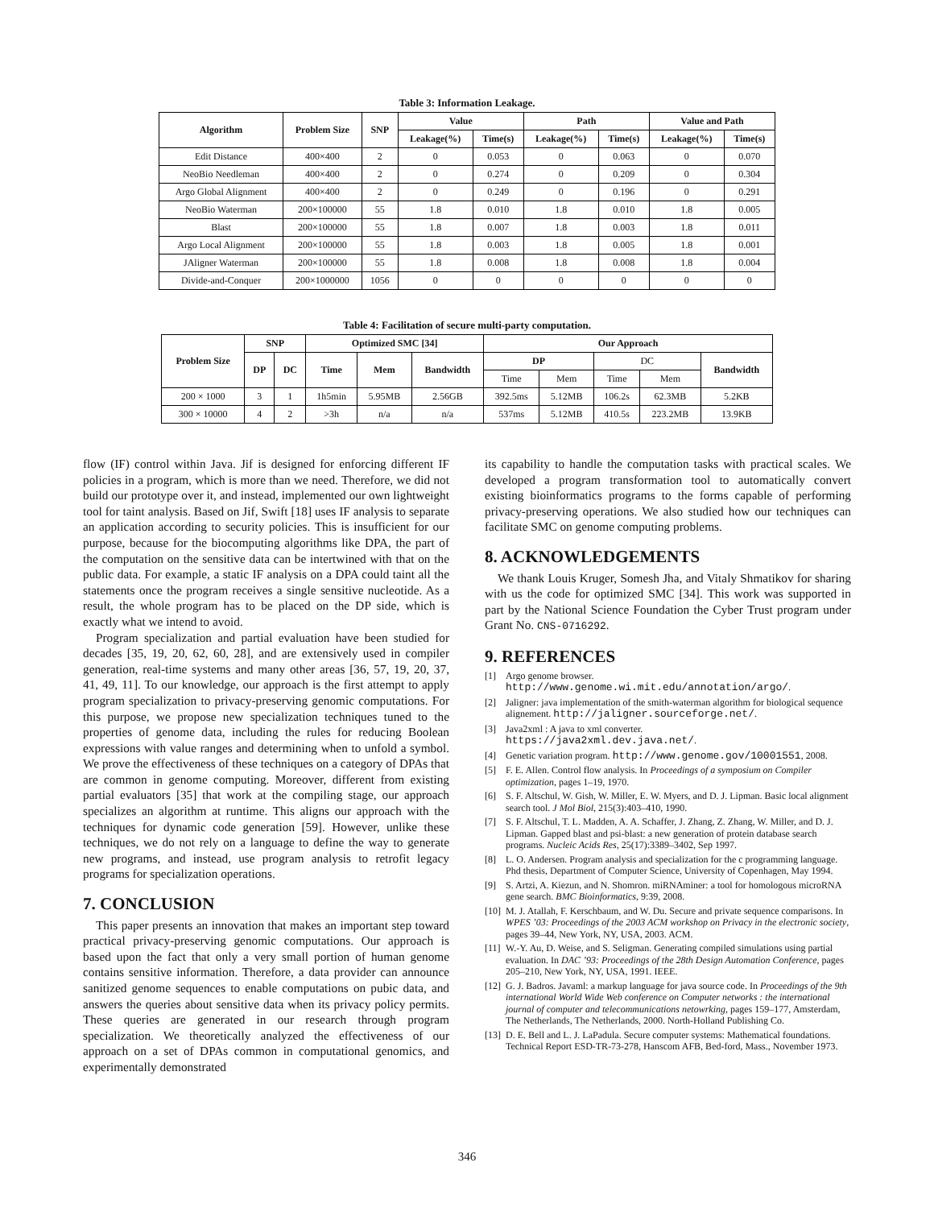Table 3: Information Leakage.
| Algorithm | Problem Size | SNP | Value | | Path | | Value and Path | |
| --- | --- | --- | --- | --- | --- | --- | --- | --- |
| | | | Leakage(%) | Time(s) | Leakage(%) | Time(s) | Leakage(%) | Time(s) |
| Edit Distance | 400×400 | 2 | 0 | 0.053 | 0 | 0.063 | 0 | 0.070 |
| NeoBio Needleman | 400×400 | 2 | 0 | 0.274 | 0 | 0.209 | 0 | 0.304 |
| Argo Global Alignment | 400×400 | 2 | 0 | 0.249 | 0 | 0.196 | 0 | 0.291 |
| NeoBio Waterman | 200×100000 | 55 | 1.8 | 0.010 | 1.8 | 0.010 | 1.8 | 0.005 |
| Blast | 200×100000 | 55 | 1.8 | 0.007 | 1.8 | 0.003 | 1.8 | 0.011 |
| Argo Local Alignment | 200×100000 | 55 | 1.8 | 0.003 | 1.8 | 0.005 | 1.8 | 0.001 |
| JAligner Waterman | 200×100000 | 55 | 1.8 | 0.008 | 1.8 | 0.008 | 1.8 | 0.004 |
| Divide-and-Conquer | 200×1000000 | 1056 | 0 | 0 | 0 | 0 | 0 | 0 |
Table 4: Facilitation of secure multi-party computation.
| Problem Size | SNP | | Optimized SMC [34] | | | Our Approach | | | | |
| --- | --- | --- | --- | --- | --- | --- | --- | --- | --- | --- |
| | DP | DC | Time | Mem | Bandwidth | DP | | DC | | Bandwidth |
| | | | | | | Time | Mem | Time | Mem | |
| 200 × 1000 | 3 | 1 | 1h5min | 5.95MB | 2.56GB | 392.5ms | 5.12MB | 106.2s | 62.3MB | 5.2KB |
| 300 × 10000 | 4 | 2 | >3h | n/a | n/a | 537ms | 5.12MB | 410.5s | 223.2MB | 13.9KB |
flow (IF) control within Java. Jif is designed for enforcing different IF policies in a program, which is more than we need. Therefore, we did not build our prototype over it, and instead, implemented our own lightweight tool for taint analysis. Based on Jif, Swift [18] uses IF analysis to separate an application according to security policies. This is insufficient for our purpose, because for the biocomputing algorithms like DPA, the part of the computation on the sensitive data can be intertwined with that on the public data. For example, a static IF analysis on a DPA could taint all the statements once the program receives a single sensitive nucleotide. As a result, the whole program has to be placed on the DP side, which is exactly what we intend to avoid.
Program specialization and partial evaluation have been studied for decades [35, 19, 20, 62, 60, 28], and are extensively used in compiler generation, real-time systems and many other areas [36, 57, 19, 20, 37, 41, 49, 11]. To our knowledge, our approach is the first attempt to apply program specialization to privacy-preserving genomic computations. For this purpose, we propose new specialization techniques tuned to the properties of genome data, including the rules for reducing Boolean expressions with value ranges and determining when to unfold a symbol. We prove the effectiveness of these techniques on a category of DPAs that are common in genome computing. Moreover, different from existing partial evaluators [35] that work at the compiling stage, our approach specializes an algorithm at runtime. This aligns our approach with the techniques for dynamic code generation [59]. However, unlike these techniques, we do not rely on a language to define the way to generate new programs, and instead, use program analysis to retrofit legacy programs for specialization operations.
7. CONCLUSION
This paper presents an innovation that makes an important step toward practical privacy-preserving genomic computations. Our approach is based upon the fact that only a very small portion of human genome contains sensitive information. Therefore, a data provider can announce sanitized genome sequences to enable computations on pubic data, and answers the queries about sensitive data when its privacy policy permits. These queries are generated in our research through program specialization. We theoretically analyzed the effectiveness of our approach on a set of DPAs common in computational genomics, and experimentally demonstrated
its capability to handle the computation tasks with practical scales. We developed a program transformation tool to automatically convert existing bioinformatics programs to the forms capable of performing privacy-preserving operations. We also studied how our techniques can facilitate SMC on genome computing problems.
8. ACKNOWLEDGEMENTS
We thank Louis Kruger, Somesh Jha, and Vitaly Shmatikov for sharing with us the code for optimized SMC [34]. This work was supported in part by the National Science Foundation the Cyber Trust program under Grant No. CNS-0716292.
9. REFERENCES
[1] Argo genome browser.
http://www.genome.wi.mit.edu/annotation/argo/.
[2] Jaligner: java implementation of the smith-waterman algorithm for biological sequence alignement. http://jaligner.sourceforge.net/.
[3] Java2xml : A java to xml converter.
https://java2xml.dev.java.net/.
[4] Genetic variation program. http://www.genome.gov/10001551, 2008.
[5] F. E. Allen. Control flow analysis. In Proceedings of a symposium on Compiler optimization, pages 1–19, 1970.
[6] S. F. Altschul, W. Gish, W. Miller, E. W. Myers, and D. J. Lipman. Basic local alignment search tool. J Mol Biol, 215(3):403–410, 1990.
[7] S. F. Altschul, T. L. Madden, A. A. Schaffer, J. Zhang, Z. Zhang, W. Miller, and D. J. Lipman. Gapped blast and psi-blast: a new generation of protein database search programs. Nucleic Acids Res, 25(17):3389–3402, Sep 1997.
[8] L. O. Andersen. Program analysis and specialization for the c programming language. Phd thesis, Department of Computer Science, University of Copenhagen, May 1994.
[9] S. Artzi, A. Kiezun, and N. Shomron. miRNAminer: a tool for homologous microRNA gene search. BMC Bioinformatics, 9:39, 2008.
[10] M. J. Atallah, F. Kerschbaum, and W. Du. Secure and private sequence comparisons. In WPES ’03: Proceedings of the 2003 ACM workshop on Privacy in the electronic society, pages 39–44, New York, NY, USA, 2003. ACM.
[11] W.-Y. Au, D. Weise, and S. Seligman. Generating compiled simulations using partial evaluation. In DAC ’93: Proceedings of the 28th Design Automation Conference, pages 205–210, New York, NY, USA, 1991. IEEE.
[12] G. J. Badros. Javaml: a markup language for java source code. In Proceedings of the 9th international World Wide Web conference on Computer networks : the international journal of computer and telecommunications netowrking, pages 159–177, Amsterdam, The Netherlands, The Netherlands, 2000. North-Holland Publishing Co.
[13] D. E. Bell and L. J. LaPadula. Secure computer systems: Mathematical foundations. Technical Report ESD-TR-73-278, Hanscom AFB, Bed-ford, Mass., November 1973.
346